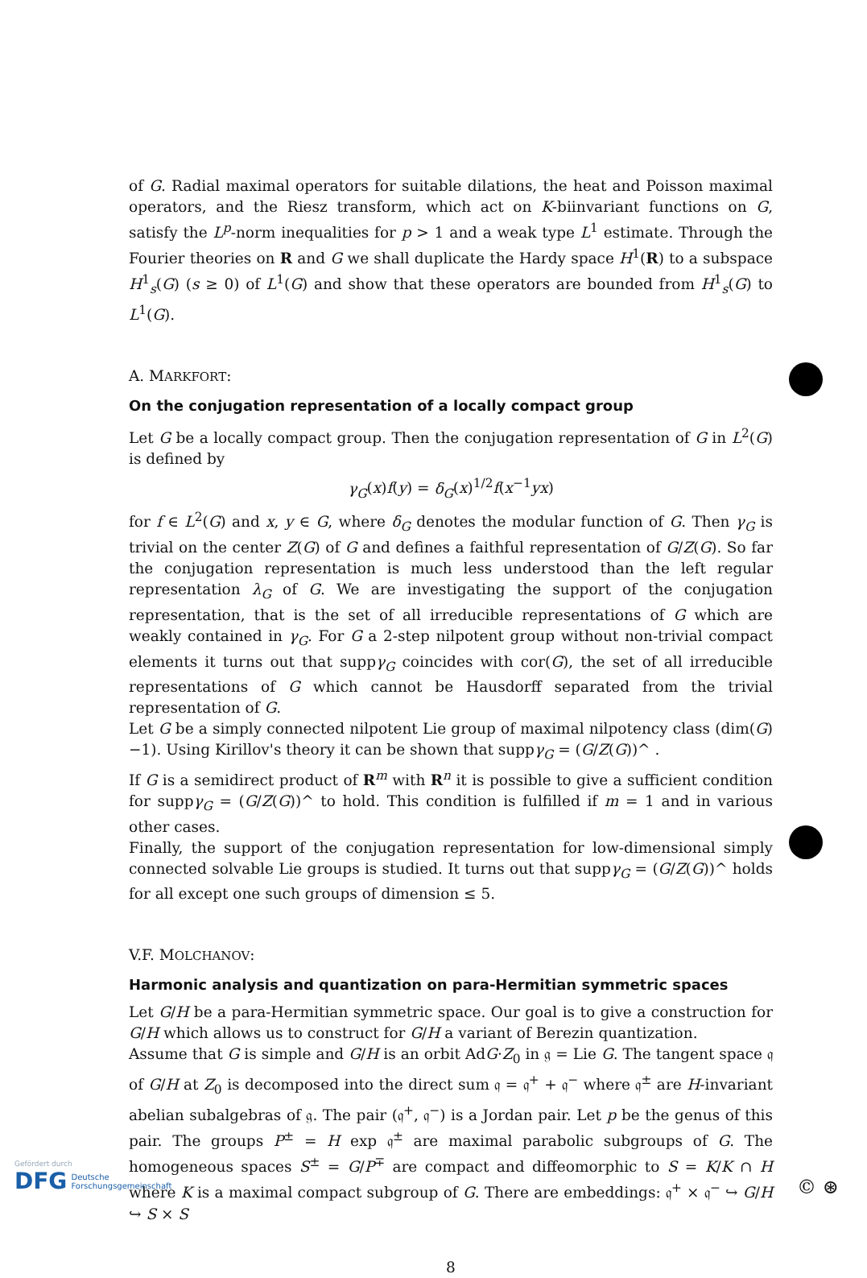of G. Radial maximal operators for suitable dilations, the heat and Poisson maximal operators, and the Riesz transform, which act on K-biinvariant functions on G, satisfy the L<sup>p</sup>-norm inequalities for p > 1 and a weak type L<sup>1</sup> estimate. Through the Fourier theories on R and G we shall duplicate the Hardy space H<sup>1</sup>(R) to a subspace H<sup>1</sup><sub>s</sub>(G) (s ≥ 0) of L<sup>1</sup>(G) and show that these operators are bounded from H<sup>1</sup><sub>s</sub>(G) to L<sup>1</sup>(G).
A. MARKFORT:
On the conjugation representation of a locally compact group
Let G be a locally compact group. Then the conjugation representation of G in L<sup>2</sup>(G) is defined by
γ<sub>G</sub>(x)f(y) = δ<sub>G</sub>(x)<sup>1/2</sup>f(x<sup>−1</sup>yx)
for f ∈ L<sup>2</sup>(G) and x, y ∈ G, where δ<sub>G</sub> denotes the modular function of G. Then γ<sub>G</sub> is trivial on the center Z(G) of G and defines a faithful representation of G/Z(G). So far the conjugation representation is much less understood than the left regular representation λ<sub>G</sub> of G. We are investigating the support of the conjugation representation, that is the set of all irreducible representations of G which are weakly contained in γ<sub>G</sub>. For G a 2-step nilpotent group without non-trivial compact elements it turns out that suppγ<sub>G</sub> coincides with cor(G), the set of all irreducible representations of G which cannot be Hausdorff separated from the trivial representation of G.
Let G be a simply connected nilpotent Lie group of maximal nilpotency class (dim(G)−1). Using Kirillov's theory it can be shown that suppγ<sub>G</sub> = (G/Z(G))^ .
If G is a semidirect product of R<sup>m</sup> with R<sup>n</sup> it is possible to give a sufficient condition for suppγ<sub>G</sub> = (G/Z(G))^ to hold. This condition is fulfilled if m = 1 and in various other cases.
Finally, the support of the conjugation representation for low-dimensional simply connected solvable Lie groups is studied. It turns out that suppγ<sub>G</sub> = (G/Z(G))^ holds for all except one such groups of dimension ≤ 5.
V.F. MOLCHANOV:
Harmonic analysis and quantization on para-Hermitian symmetric spaces
Let G/H be a para-Hermitian symmetric space. Our goal is to give a construction for G/H which allows us to construct for G/H a variant of Berezin quantization.
Assume that G is simple and G/H is an orbit AdG·Z<sub>0</sub> in 𝔤 = Lie G. The tangent space 𝔮 of G/H at Z<sub>0</sub> is decomposed into the direct sum 𝔮 = 𝔮<sup>+</sup> + 𝔮<sup>−</sup> where 𝔮<sup>±</sup> are H-invariant abelian subalgebras of 𝔤. The pair (𝔮<sup>+</sup>, 𝔮<sup>−</sup>) is a Jordan pair. Let p be the genus of this pair. The groups P<sup>±</sup> = H exp 𝔮<sup>±</sup> are maximal parabolic subgroups of G. The homogeneous spaces S<sup>±</sup> = G/P<sup>∓</sup> are compact and diffeomorphic to S = K/K ∩ H where K is a maximal compact subgroup of G. There are embeddings: 𝔮<sup>+</sup> × 𝔮<sup>−</sup> ↪ G/H ↪ S × S
8
Gefördert durch
DFG Deutsche
Forschungsgemeinschaft
© ⊛